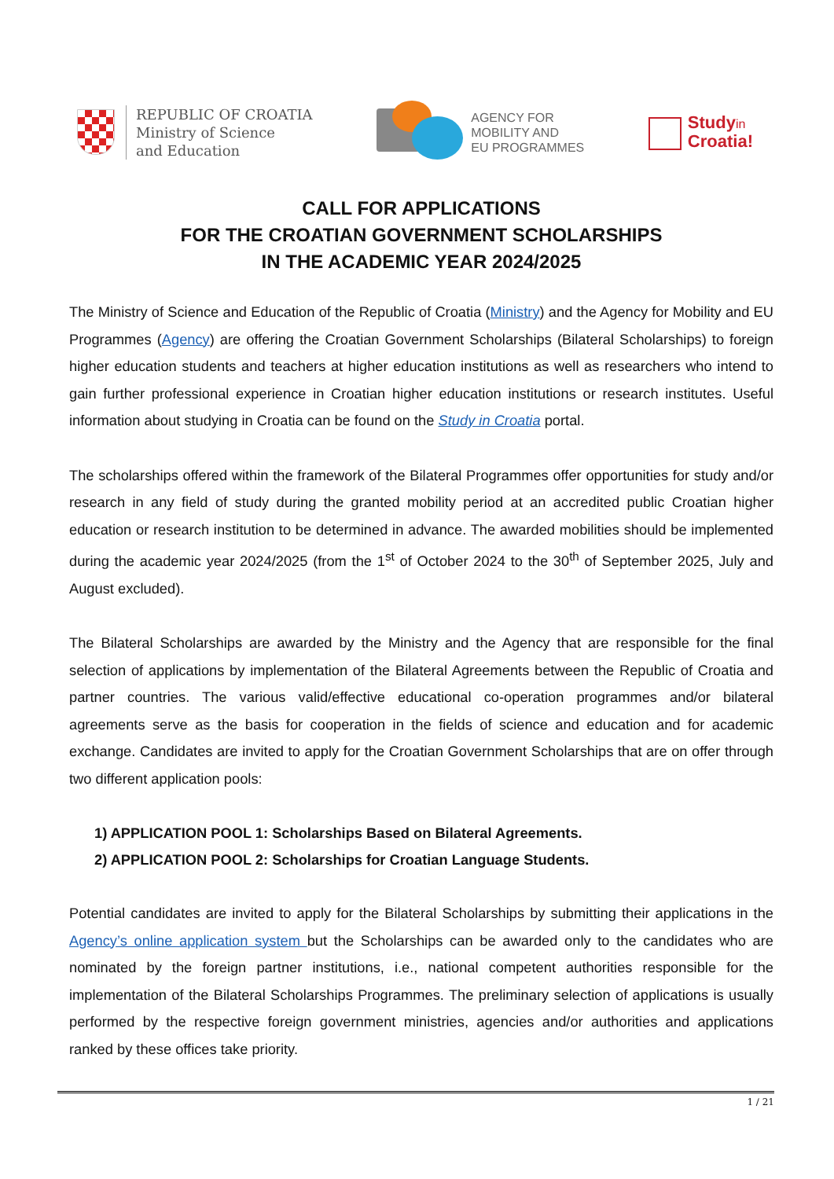REPUBLIC OF CROATIA
Ministry of Science
and Education
AGENCY FOR
MOBILITY AND
EU PROGRAMMES
Studyin
Croatia!
CALL FOR APPLICATIONS
FOR THE CROATIAN GOVERNMENT SCHOLARSHIPS
IN THE ACADEMIC YEAR 2024/2025
The Ministry of Science and Education of the Republic of Croatia (Ministry) and the Agency for Mobility and EU Programmes (Agency) are offering the Croatian Government Scholarships (Bilateral Scholarships) to foreign higher education students and teachers at higher education institutions as well as researchers who intend to gain further professional experience in Croatian higher education institutions or research institutes. Useful information about studying in Croatia can be found on the Study in Croatia portal.
The scholarships offered within the framework of the Bilateral Programmes offer opportunities for study and/or research in any field of study during the granted mobility period at an accredited public Croatian higher education or research institution to be determined in advance. The awarded mobilities should be implemented during the academic year 2024/2025 (from the 1<sup>st</sup> of October 2024 to the 30<sup>th</sup> of September 2025, July and August excluded).
The Bilateral Scholarships are awarded by the Ministry and the Agency that are responsible for the final selection of applications by implementation of the Bilateral Agreements between the Republic of Croatia and partner countries. The various valid/effective educational co-operation programmes and/or bilateral agreements serve as the basis for cooperation in the fields of science and education and for academic exchange. Candidates are invited to apply for the Croatian Government Scholarships that are on offer through two different application pools:
1) APPLICATION POOL 1: Scholarships Based on Bilateral Agreements.
2) APPLICATION POOL 2: Scholarships for Croatian Language Students.
Potential candidates are invited to apply for the Bilateral Scholarships by submitting their applications in the Agency’s online application system but the Scholarships can be awarded only to the candidates who are nominated by the foreign partner institutions, i.e., national competent authorities responsible for the implementation of the Bilateral Scholarships Programmes. The preliminary selection of applications is usually performed by the respective foreign government ministries, agencies and/or authorities and applications ranked by these offices take priority.
1 / 21